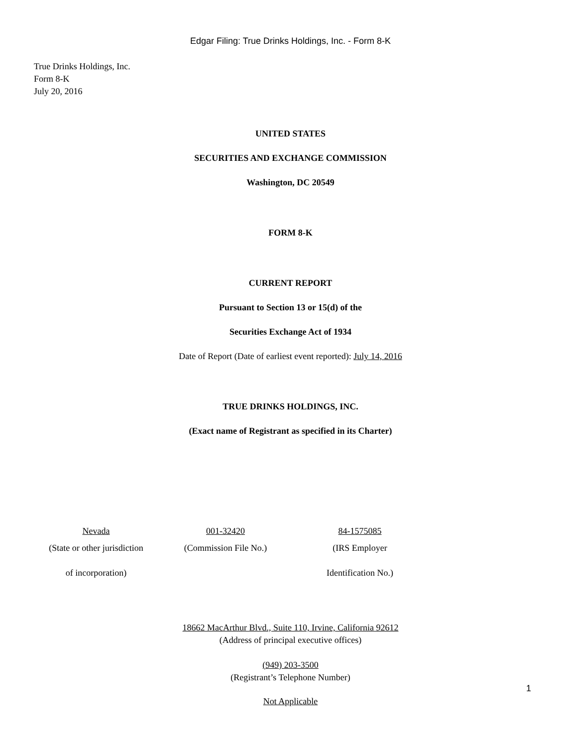Edgar Filing: True Drinks Holdings, Inc. - Form 8-K
True Drinks Holdings, Inc.
Form 8-K
July 20, 2016
UNITED STATES
SECURITIES AND EXCHANGE COMMISSION
Washington, DC 20549
FORM 8-K
CURRENT REPORT
Pursuant to Section 13 or 15(d) of the
Securities Exchange Act of 1934
Date of Report (Date of earliest event reported): July 14, 2016
TRUE DRINKS HOLDINGS, INC.
(Exact name of Registrant as specified in its Charter)
| Nevada | 001-32420 | 84-1575085 |
| (State or other jurisdiction | (Commission File No.) | (IRS Employer |
| of incorporation) | | Identification No.) |
18662 MacArthur Blvd., Suite 110, Irvine, California 92612
(Address of principal executive offices)
(949) 203-3500
(Registrant’s Telephone Number)
Not Applicable
1